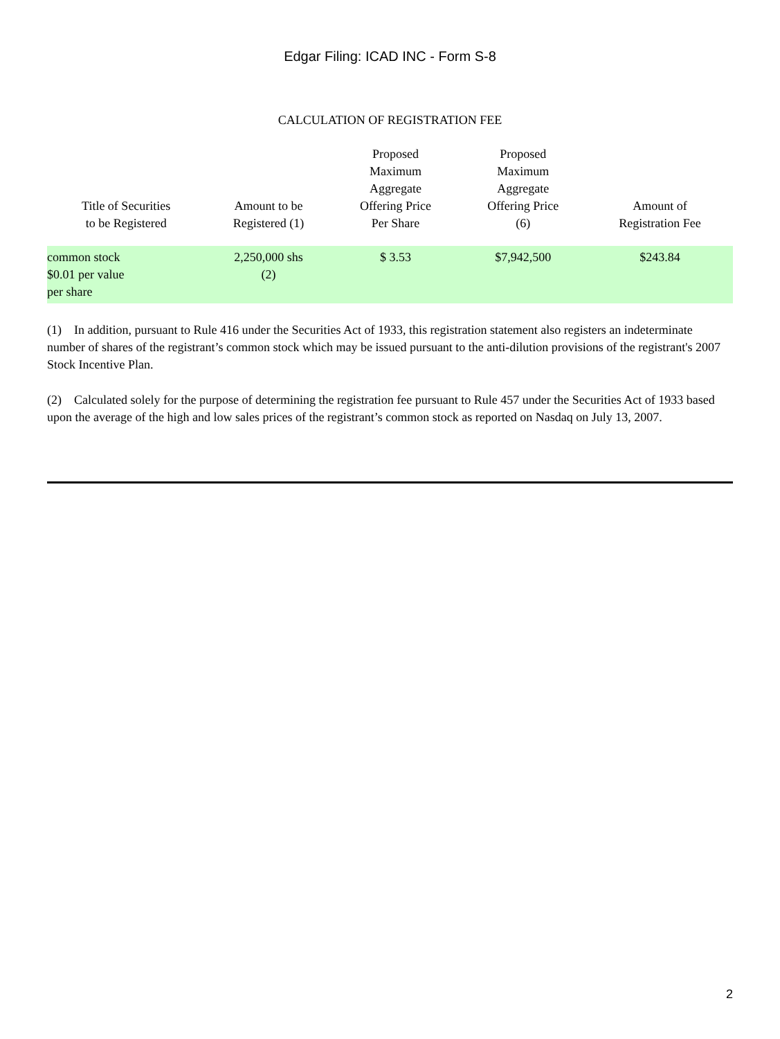Edgar Filing: ICAD INC - Form S-8
CALCULATION OF REGISTRATION FEE
| Title of Securities to be Registered | Amount to be Registered (1) | Proposed Maximum Aggregate Offering Price Per Share | Proposed Maximum Aggregate Offering Price (6) | Amount of Registration Fee |
| --- | --- | --- | --- | --- |
| common stock $0.01 per value per share | 2,250,000 shs (2) | $ 3.53 | $7,942,500 | $243.84 |
(1) In addition, pursuant to Rule 416 under the Securities Act of 1933, this registration statement also registers an indeterminate number of shares of the registrant’s common stock which may be issued pursuant to the anti-dilution provisions of the registrant's 2007 Stock Incentive Plan.
(2) Calculated solely for the purpose of determining the registration fee pursuant to Rule 457 under the Securities Act of 1933 based upon the average of the high and low sales prices of the registrant’s common stock as reported on Nasdaq on July 13, 2007.
2